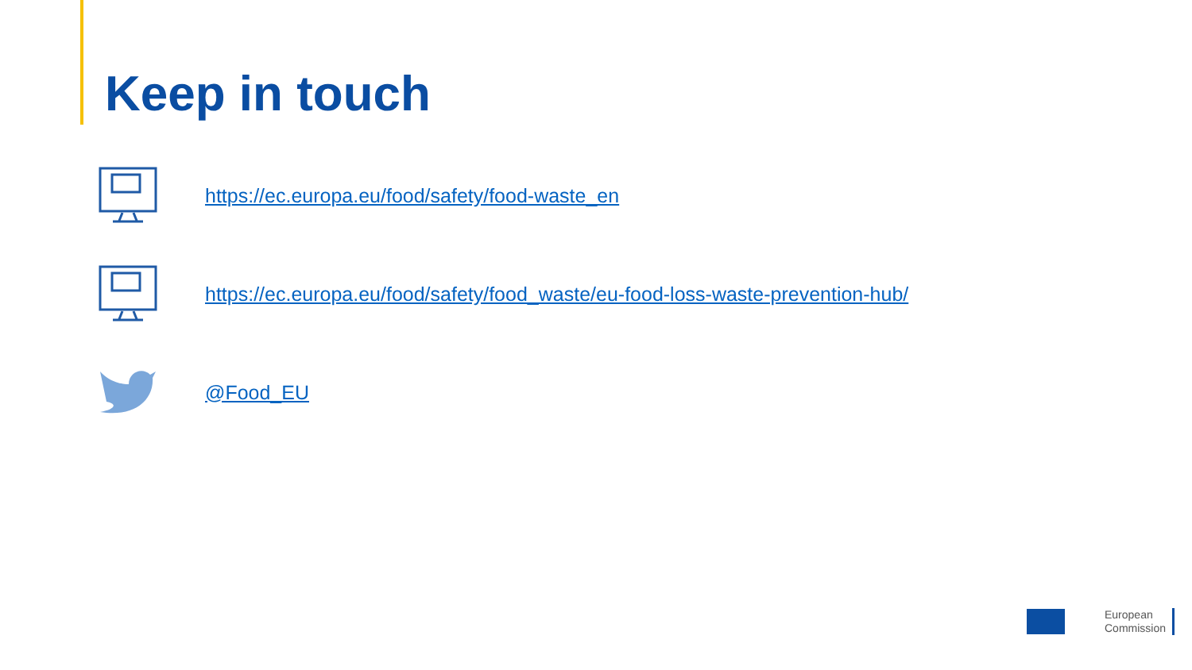Keep in touch
https://ec.europa.eu/food/safety/food-waste_en
https://ec.europa.eu/food/safety/food_waste/eu-food-loss-waste-prevention-hub/
@Food_EU
European
Commission